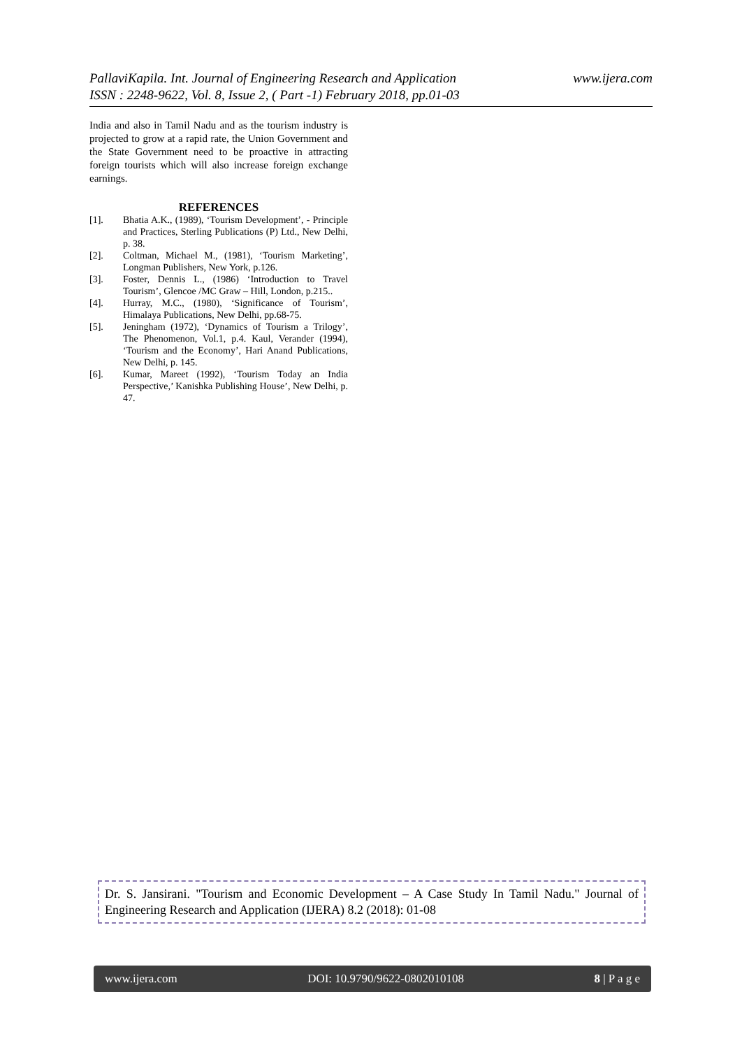www.ijera.com PallaviKapila. Int. Journal of Engineering Research and Application
ISSN : 2248-9622, Vol. 8, Issue 2, ( Part -1) February 2018, pp.01-03
India and also in Tamil Nadu and as the tourism industry is projected to grow at a rapid rate, the Union Government and the State Government need to be proactive in attracting foreign tourists which will also increase foreign exchange earnings.
REFERENCES
[1]. Bhatia A.K., (1989), ‘Tourism Development’, - Principle and Practices, Sterling Publications (P) Ltd., New Delhi, p. 38.
[2]. Coltman, Michael M., (1981), ‘Tourism Marketing’, Longman Publishers, New York, p.126.
[3]. Foster, Dennis L., (1986) ‘Introduction to Travel Tourism’, Glencoe /MC Graw – Hill, London, p.215..
[4]. Hurray, M.C., (1980), ‘Significance of Tourism’, Himalaya Publications, New Delhi, pp.68-75.
[5]. Jeningham (1972), ‘Dynamics of Tourism a Trilogy’, The Phenomenon, Vol.1, p.4. Kaul, Verander (1994), ‘Tourism and the Economy’, Hari Anand Publications, New Delhi, p. 145.
[6]. Kumar, Mareet (1992), ‘Tourism Today an India Perspective,’ Kanishka Publishing House’, New Delhi, p. 47.
Dr. S. Jansirani. "Tourism and Economic Development – A Case Study In Tamil Nadu." Journal of Engineering Research and Application (IJERA) 8.2 (2018): 01-08
www.ijera.com DOI: 10.9790/9622-0802010108 8 | P a g e